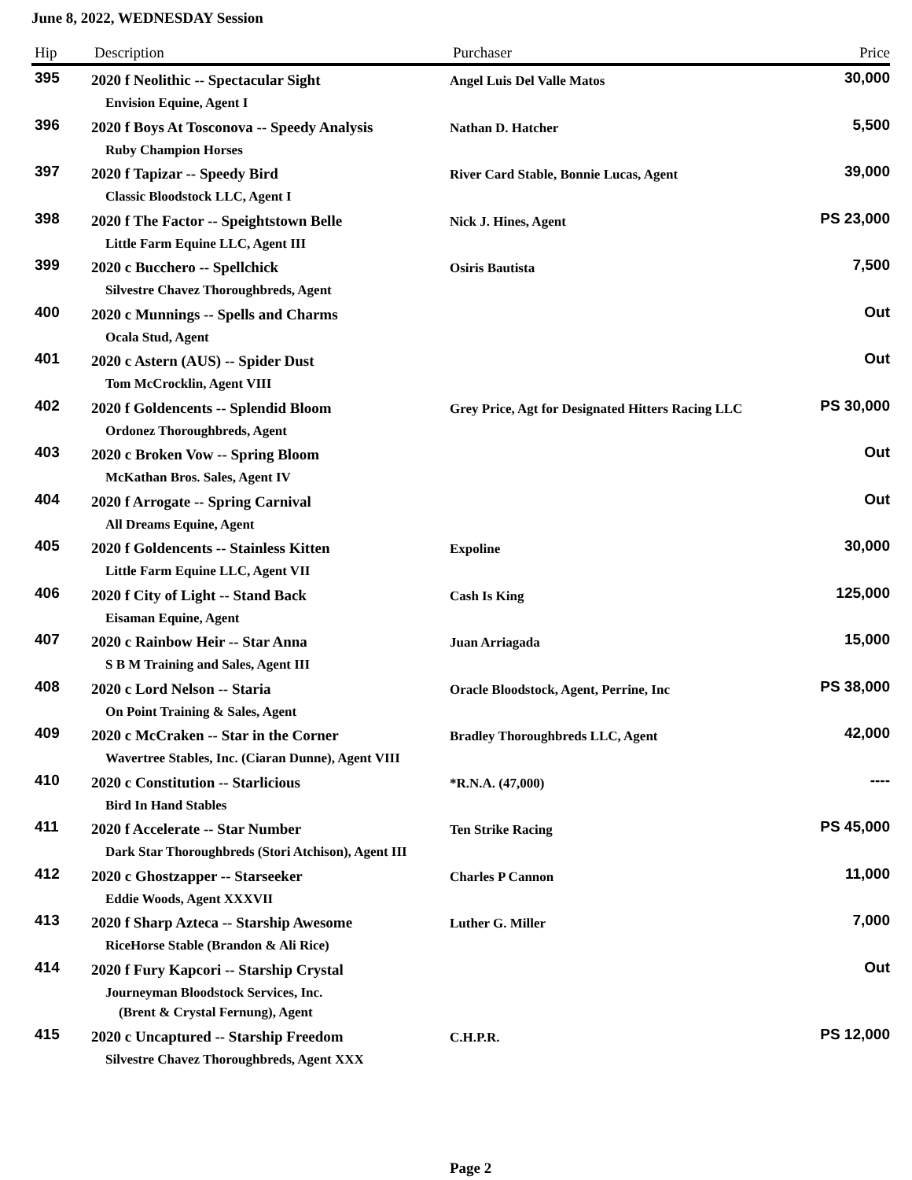June 8, 2022, WEDNESDAY Session
| Hip | Description | Purchaser | Price |
| --- | --- | --- | --- |
| 395 | 2020 f Neolithic -- Spectacular Sight Envision Equine, Agent I | Angel Luis Del Valle Matos | 30,000 |
| 396 | 2020 f Boys At Tosconova -- Speedy Analysis Ruby Champion Horses | Nathan D. Hatcher | 5,500 |
| 397 | 2020 f Tapizar -- Speedy Bird Classic Bloodstock LLC, Agent I | River Card Stable, Bonnie Lucas, Agent | 39,000 |
| 398 | 2020 f The Factor -- Speightstown Belle Little Farm Equine LLC, Agent III | Nick J. Hines, Agent | PS 23,000 |
| 399 | 2020 c Bucchero -- Spellchick Silvestre Chavez Thoroughbreds, Agent | Osiris Bautista | 7,500 |
| 400 | 2020 c Munnings -- Spells and Charms Ocala Stud, Agent | | Out |
| 401 | 2020 c Astern (AUS) -- Spider Dust Tom McCrocklin, Agent VIII | | Out |
| 402 | 2020 f Goldencents -- Splendid Bloom Ordonez Thoroughbreds, Agent | Grey Price, Agt for Designated Hitters Racing LLC | PS 30,000 |
| 403 | 2020 c Broken Vow -- Spring Bloom McKathan Bros. Sales, Agent IV | | Out |
| 404 | 2020 f Arrogate -- Spring Carnival All Dreams Equine, Agent | | Out |
| 405 | 2020 f Goldencents -- Stainless Kitten Little Farm Equine LLC, Agent VII | Expoline | 30,000 |
| 406 | 2020 f City of Light -- Stand Back Eisaman Equine, Agent | Cash Is King | 125,000 |
| 407 | 2020 c Rainbow Heir -- Star Anna S B M Training and Sales, Agent III | Juan Arriagada | 15,000 |
| 408 | 2020 c Lord Nelson -- Staria On Point Training & Sales, Agent | Oracle Bloodstock, Agent, Perrine, Inc | PS 38,000 |
| 409 | 2020 c McCraken -- Star in the Corner Wavertree Stables, Inc. (Ciaran Dunne), Agent VIII | Bradley Thoroughbreds LLC, Agent | 42,000 |
| 410 | 2020 c Constitution -- Starlicious Bird In Hand Stables | *R.N.A. (47,000) | ---- |
| 411 | 2020 f Accelerate -- Star Number Dark Star Thoroughbreds (Stori Atchison), Agent III | Ten Strike Racing | PS 45,000 |
| 412 | 2020 c Ghostzapper -- Starseeker Eddie Woods, Agent XXXVII | Charles P Cannon | 11,000 |
| 413 | 2020 f Sharp Azteca -- Starship Awesome RiceHorse Stable (Brandon & Ali Rice) | Luther G. Miller | 7,000 |
| 414 | 2020 f Fury Kapcori -- Starship Crystal Journeyman Bloodstock Services, Inc. (Brent & Crystal Fernung), Agent | | Out |
| 415 | 2020 c Uncaptured -- Starship Freedom Silvestre Chavez Thoroughbreds, Agent XXX | C.H.P.R. | PS 12,000 |
Page 2